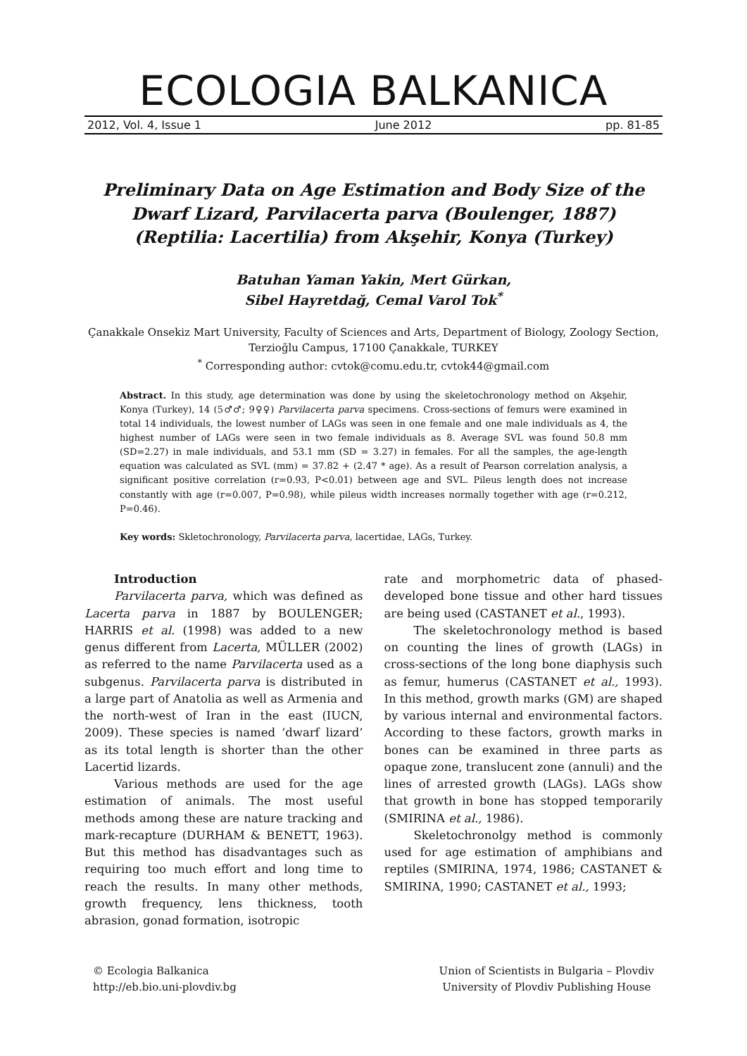ECOLOGIA BALKANICA
2012, Vol. 4, Issue 1 June 2012 pp. 81-85
Preliminary Data on Age Estimation and Body Size of the Dwarf Lizard, Parvilacerta parva (Boulenger, 1887) (Reptilia: Lacertilia) from Akşehir, Konya (Turkey)
Batuhan Yaman Yakin, Mert Gürkan,
Sibel Hayretdağ, Cemal Varol Tok<sup>*</sup>
Çanakkale Onsekiz Mart University, Faculty of Sciences and Arts, Department of Biology, Zoology Section, Terzioğlu Campus, 17100 Çanakkale, TURKEY
<sup>*</sup> Corresponding author: cvtok@comu.edu.tr, cvtok44@gmail.com
Abstract. In this study, age determination was done by using the skeletochronology method on Akşehir, Konya (Turkey), 14 (5♂♂; 9♀♀) Parvilacerta parva specimens. Cross-sections of femurs were examined in total 14 individuals, the lowest number of LAGs was seen in one female and one male individuals as 4, the highest number of LAGs were seen in two female individuals as 8. Average SVL was found 50.8 mm (SD=2.27) in male individuals, and 53.1 mm (SD = 3.27) in females. For all the samples, the age-length equation was calculated as SVL (mm) = 37.82 + (2.47 * age). As a result of Pearson correlation analysis, a significant positive correlation (r=0.93, P<0.01) between age and SVL. Pileus length does not increase constantly with age (r=0.007, P=0.98), while pileus width increases normally together with age (r=0.212, P=0.46).
Key words: Skletochronology, Parvilacerta parva, lacertidae, LAGs, Turkey.
Introduction
Parvilacerta parva, which was defined as Lacerta parva in 1887 by BOULENGER; HARRIS et al. (1998) was added to a new genus different from Lacerta, MÜLLER (2002) as referred to the name Parvilacerta used as a subgenus. Parvilacerta parva is distributed in a large part of Anatolia as well as Armenia and the north-west of Iran in the east (IUCN, 2009). These species is named ‘dwarf lizard’ as its total length is shorter than the other Lacertid lizards.
Various methods are used for the age estimation of animals. The most useful methods among these are nature tracking and mark-recapture (DURHAM & BENETT, 1963). But this method has disadvantages such as requiring too much effort and long time to reach the results. In many other methods, growth frequency, lens thickness, tooth abrasion, gonad formation, isotropic
rate and morphometric data of phased-developed bone tissue and other hard tissues are being used (CASTANET et al., 1993).
The skeletochronology method is based on counting the lines of growth (LAGs) in cross-sections of the long bone diaphysis such as femur, humerus (CASTANET et al., 1993). In this method, growth marks (GM) are shaped by various internal and environmental factors. According to these factors, growth marks in bones can be examined in three parts as opaque zone, translucent zone (annuli) and the lines of arrested growth (LAGs). LAGs show that growth in bone has stopped temporarily (SMIRINA et al., 1986).
Skeletochronolgy method is commonly used for age estimation of amphibians and reptiles (SMIRINA, 1974, 1986; CASTANET & SMIRINA, 1990; CASTANET et al., 1993;
© Ecologia Balkanica
http://eb.bio.uni-plovdiv.bg
Union of Scientists in Bulgaria – Plovdiv
University of Plovdiv Publishing House